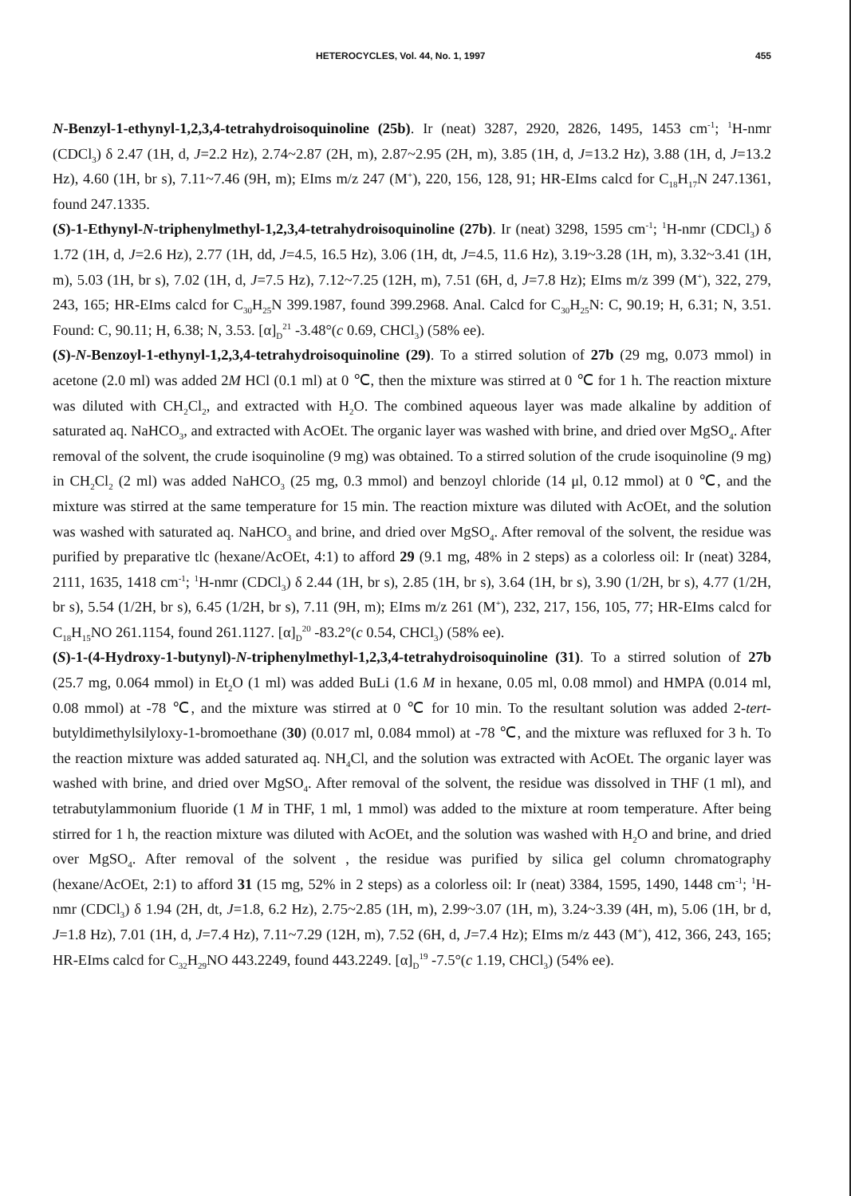HETEROCYCLES, Vol. 44, No. 1, 1997 455
N-Benzyl-1-ethynyl-1,2,3,4-tetrahydroisoquinoline (25b). Ir (neat) 3287, 2920, 2826, 1495, 1453 cm<sup>-1</sup>; <sup>1</sup>H-nmr (CDCl<sub>3</sub>) δ 2.47 (1H, d, J=2.2 Hz), 2.74~2.87 (2H, m), 2.87~2.95 (2H, m), 3.85 (1H, d, J=13.2 Hz), 3.88 (1H, d, J=13.2 Hz), 4.60 (1H, br s), 7.11~7.46 (9H, m); EIms m/z 247 (M<sup>+</sup>), 220, 156, 128, 91; HR-EIms calcd for C<sub>18</sub>H<sub>17</sub>N 247.1361, found 247.1335.
(S)-1-Ethynyl-N-triphenylmethyl-1,2,3,4-tetrahydroisoquinoline (27b). Ir (neat) 3298, 1595 cm<sup>-1</sup>; <sup>1</sup>H-nmr (CDCl<sub>3</sub>) δ 1.72 (1H, d, J=2.6 Hz), 2.77 (1H, dd, J=4.5, 16.5 Hz), 3.06 (1H, dt, J=4.5, 11.6 Hz), 3.19~3.28 (1H, m), 3.32~3.41 (1H, m), 5.03 (1H, br s), 7.02 (1H, d, J=7.5 Hz), 7.12~7.25 (12H, m), 7.51 (6H, d, J=7.8 Hz); EIms m/z 399 (M<sup>+</sup>), 322, 279, 243, 165; HR-EIms calcd for C<sub>30</sub>H<sub>25</sub>N 399.1987, found 399.2968. Anal. Calcd for C<sub>30</sub>H<sub>25</sub>N: C, 90.19; H, 6.31; N, 3.51. Found: C, 90.11; H, 6.38; N, 3.53. [α]<sub>D</sub><sup>21</sup> -3.48°(c 0.69, CHCl<sub>3</sub>) (58% ee).
(S)-N-Benzoyl-1-ethynyl-1,2,3,4-tetrahydroisoquinoline (29). To a stirred solution of 27b (29 mg, 0.073 mmol) in acetone (2.0 ml) was added 2M HCl (0.1 ml) at 0 ℃, then the mixture was stirred at 0 ℃ for 1 h. The reaction mixture was diluted with CH<sub>2</sub>Cl<sub>2</sub>, and extracted with H<sub>2</sub>O. The combined aqueous layer was made alkaline by addition of saturated aq. NaHCO<sub>3</sub>, and extracted with AcOEt. The organic layer was washed with brine, and dried over MgSO<sub>4</sub>. After removal of the solvent, the crude isoquinoline (9 mg) was obtained. To a stirred solution of the crude isoquinoline (9 mg) in CH<sub>2</sub>Cl<sub>2</sub> (2 ml) was added NaHCO<sub>3</sub> (25 mg, 0.3 mmol) and benzoyl chloride (14 μl, 0.12 mmol) at 0 ℃, and the mixture was stirred at the same temperature for 15 min. The reaction mixture was diluted with AcOEt, and the solution was washed with saturated aq. NaHCO<sub>3</sub> and brine, and dried over MgSO<sub>4</sub>. After removal of the solvent, the residue was purified by preparative tlc (hexane/AcOEt, 4:1) to afford 29 (9.1 mg, 48% in 2 steps) as a colorless oil: Ir (neat) 3284, 2111, 1635, 1418 cm<sup>-1</sup>; <sup>1</sup>H-nmr (CDCl<sub>3</sub>) δ 2.44 (1H, br s), 2.85 (1H, br s), 3.64 (1H, br s), 3.90 (1/2H, br s), 4.77 (1/2H, br s), 5.54 (1/2H, br s), 6.45 (1/2H, br s), 7.11 (9H, m); EIms m/z 261 (M<sup>+</sup>), 232, 217, 156, 105, 77; HR-EIms calcd for C<sub>18</sub>H<sub>15</sub>NO 261.1154, found 261.1127. [α]<sub>D</sub><sup>20</sup> -83.2°(c 0.54, CHCl<sub>3</sub>) (58% ee).
(S)-1-(4-Hydroxy-1-butynyl)-N-triphenylmethyl-1,2,3,4-tetrahydroisoquinoline (31). To a stirred solution of 27b (25.7 mg, 0.064 mmol) in Et<sub>2</sub>O (1 ml) was added BuLi (1.6 M in hexane, 0.05 ml, 0.08 mmol) and HMPA (0.014 ml, 0.08 mmol) at -78 ℃, and the mixture was stirred at 0 ℃ for 10 min. To the resultant solution was added 2-tert-butyldimethylsilyloxy-1-bromoethane (30) (0.017 ml, 0.084 mmol) at -78 ℃, and the mixture was refluxed for 3 h. To the reaction mixture was added saturated aq. NH<sub>4</sub>Cl, and the solution was extracted with AcOEt. The organic layer was washed with brine, and dried over MgSO<sub>4</sub>. After removal of the solvent, the residue was dissolved in THF (1 ml), and tetrabutylammonium fluoride (1 M in THF, 1 ml, 1 mmol) was added to the mixture at room temperature. After being stirred for 1 h, the reaction mixture was diluted with AcOEt, and the solution was washed with H<sub>2</sub>O and brine, and dried over MgSO<sub>4</sub>. After removal of the solvent , the residue was purified by silica gel column chromatography (hexane/AcOEt, 2:1) to afford 31 (15 mg, 52% in 2 steps) as a colorless oil: Ir (neat) 3384, 1595, 1490, 1448 cm<sup>-1</sup>; <sup>1</sup>H-nmr (CDCl<sub>3</sub>) δ 1.94 (2H, dt, J=1.8, 6.2 Hz), 2.75~2.85 (1H, m), 2.99~3.07 (1H, m), 3.24~3.39 (4H, m), 5.06 (1H, br d, J=1.8 Hz), 7.01 (1H, d, J=7.4 Hz), 7.11~7.29 (12H, m), 7.52 (6H, d, J=7.4 Hz); EIms m/z 443 (M<sup>+</sup>), 412, 366, 243, 165; HR-EIms calcd for C<sub>32</sub>H<sub>29</sub>NO 443.2249, found 443.2249. [α]<sub>D</sub><sup>19</sup> -7.5°(c 1.19, CHCl<sub>3</sub>) (54% ee).